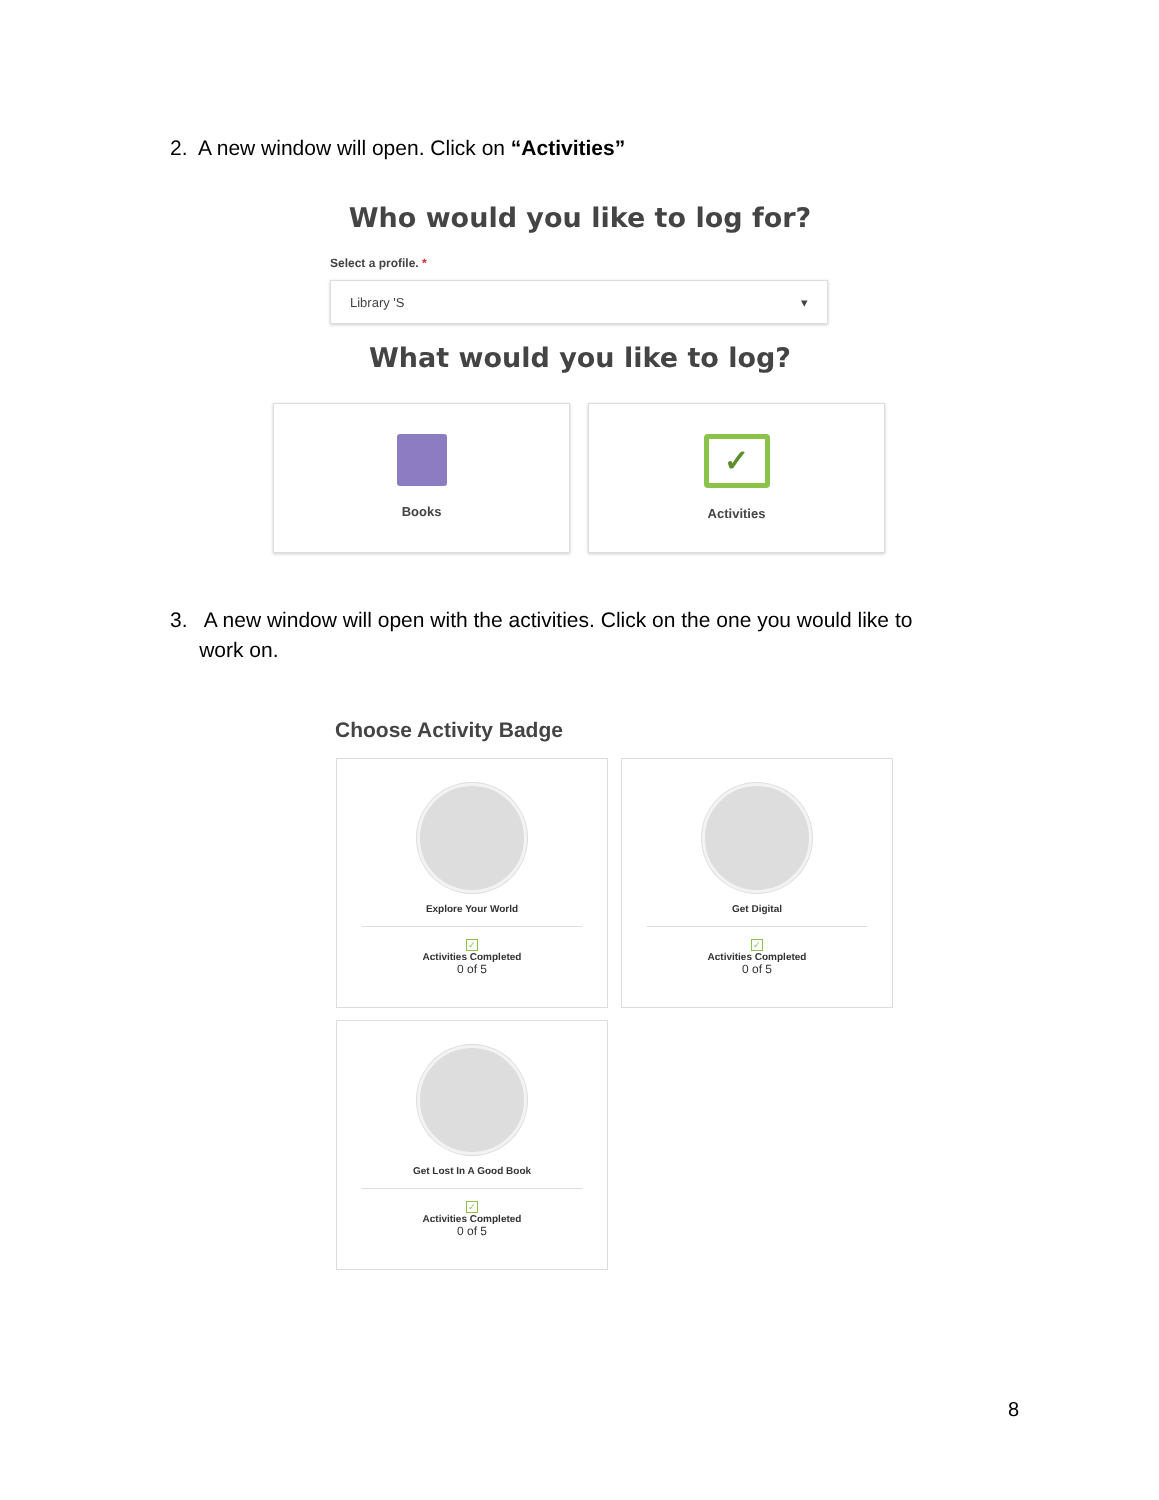2. A new window will open. Click on “Activities”
Who would you like to log for?
Select a profile. *
Library 'S ▾
What would you like to log?
Books
✓
Activities
3. A new window will open with the activities. Click on the one you would like to
work on.
Choose Activity Badge
Explore Your World
✓
Activities Completed
0 of 5
Get Digital
✓
Activities Completed
0 of 5
Get Lost In A Good Book
✓
Activities Completed
0 of 5
8